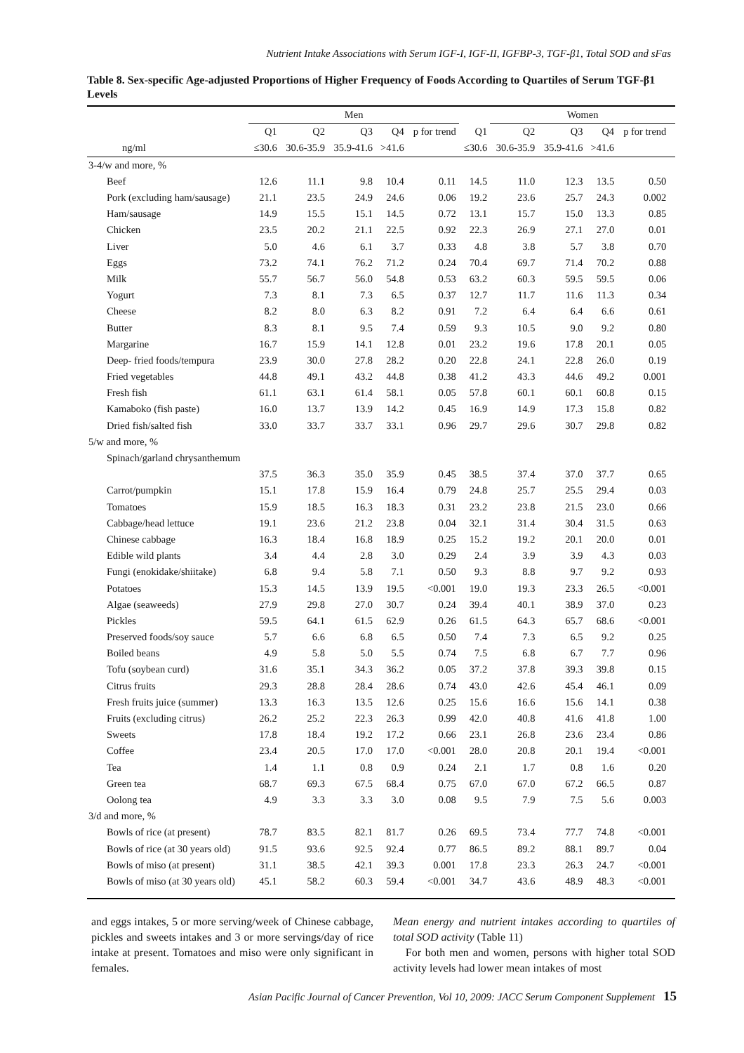Nutrient Intake Associations with Serum IGF-I, IGF-II, IGFBP-3, TGF-β1, Total SOD and sFas
Table 8. Sex-specific Age-adjusted Proportions of Higher Frequency of Foods According to Quartiles of Serum TGF-β1 Levels
| | Men | | | | | | Women | | | | |
| --- | --- | --- | --- | --- | --- | --- | --- | --- | --- | --- | --- |
| | Q1 | Q2 | Q3 | Q4 | p for trend | Q1 | Q2 | Q3 | Q4 | p for trend | |
| ng/ml | ≤30.6 | 30.6-35.9 | 35.9-41.6 | >41.6 | | ≤30.6 | 30.6-35.9 | 35.9-41.6 | >41.6 | | |
| 3-4/w and more, % | | | | | | | | | | | |
| Beef | 12.6 | 11.1 | 9.8 | 10.4 | 0.11 | 14.5 | 11.0 | 12.3 | 13.5 | 0.50 | |
| Pork (excluding ham/sausage) | 21.1 | 23.5 | 24.9 | 24.6 | 0.06 | 19.2 | 23.6 | 25.7 | 24.3 | 0.002 | |
| Ham/sausage | 14.9 | 15.5 | 15.1 | 14.5 | 0.72 | 13.1 | 15.7 | 15.0 | 13.3 | 0.85 | |
| Chicken | 23.5 | 20.2 | 21.1 | 22.5 | 0.92 | 22.3 | 26.9 | 27.1 | 27.0 | 0.01 | |
| Liver | 5.0 | 4.6 | 6.1 | 3.7 | 0.33 | 4.8 | 3.8 | 5.7 | 3.8 | 0.70 | |
| Eggs | 73.2 | 74.1 | 76.2 | 71.2 | 0.24 | 70.4 | 69.7 | 71.4 | 70.2 | 0.88 | |
| Milk | 55.7 | 56.7 | 56.0 | 54.8 | 0.53 | 63.2 | 60.3 | 59.5 | 59.5 | 0.06 | |
| Yogurt | 7.3 | 8.1 | 7.3 | 6.5 | 0.37 | 12.7 | 11.7 | 11.6 | 11.3 | 0.34 | |
| Cheese | 8.2 | 8.0 | 6.3 | 8.2 | 0.91 | 7.2 | 6.4 | 6.4 | 6.6 | 0.61 | |
| Butter | 8.3 | 8.1 | 9.5 | 7.4 | 0.59 | 9.3 | 10.5 | 9.0 | 9.2 | 0.80 | |
| Margarine | 16.7 | 15.9 | 14.1 | 12.8 | 0.01 | 23.2 | 19.6 | 17.8 | 20.1 | 0.05 | |
| Deep- fried foods/tempura | 23.9 | 30.0 | 27.8 | 28.2 | 0.20 | 22.8 | 24.1 | 22.8 | 26.0 | 0.19 | |
| Fried vegetables | 44.8 | 49.1 | 43.2 | 44.8 | 0.38 | 41.2 | 43.3 | 44.6 | 49.2 | 0.001 | |
| Fresh fish | 61.1 | 63.1 | 61.4 | 58.1 | 0.05 | 57.8 | 60.1 | 60.1 | 60.8 | 0.15 | |
| Kamaboko (fish paste) | 16.0 | 13.7 | 13.9 | 14.2 | 0.45 | 16.9 | 14.9 | 17.3 | 15.8 | 0.82 | |
| Dried fish/salted fish | 33.0 | 33.7 | 33.7 | 33.1 | 0.96 | 29.7 | 29.6 | 30.7 | 29.8 | 0.82 | |
| 5/w and more, % | | | | | | | | | | | |
| Spinach/garland chrysanthemum | | | | | | | | | | | |
| | 37.5 | 36.3 | 35.0 | 35.9 | 0.45 | 38.5 | 37.4 | 37.0 | 37.7 | 0.65 | |
| Carrot/pumpkin | 15.1 | 17.8 | 15.9 | 16.4 | 0.79 | 24.8 | 25.7 | 25.5 | 29.4 | 0.03 | |
| Tomatoes | 15.9 | 18.5 | 16.3 | 18.3 | 0.31 | 23.2 | 23.8 | 21.5 | 23.0 | 0.66 | |
| Cabbage/head lettuce | 19.1 | 23.6 | 21.2 | 23.8 | 0.04 | 32.1 | 31.4 | 30.4 | 31.5 | 0.63 | |
| Chinese cabbage | 16.3 | 18.4 | 16.8 | 18.9 | 0.25 | 15.2 | 19.2 | 20.1 | 20.0 | 0.01 | |
| Edible wild plants | 3.4 | 4.4 | 2.8 | 3.0 | 0.29 | 2.4 | 3.9 | 3.9 | 4.3 | 0.03 | |
| Fungi (enokidake/shiitake) | 6.8 | 9.4 | 5.8 | 7.1 | 0.50 | 9.3 | 8.8 | 9.7 | 9.2 | 0.93 | |
| Potatoes | 15.3 | 14.5 | 13.9 | 19.5 | <0.001 | 19.0 | 19.3 | 23.3 | 26.5 | <0.001 | |
| Algae (seaweeds) | 27.9 | 29.8 | 27.0 | 30.7 | 0.24 | 39.4 | 40.1 | 38.9 | 37.0 | 0.23 | |
| Pickles | 59.5 | 64.1 | 61.5 | 62.9 | 0.26 | 61.5 | 64.3 | 65.7 | 68.6 | <0.001 | |
| Preserved foods/soy sauce | 5.7 | 6.6 | 6.8 | 6.5 | 0.50 | 7.4 | 7.3 | 6.5 | 9.2 | 0.25 | |
| Boiled beans | 4.9 | 5.8 | 5.0 | 5.5 | 0.74 | 7.5 | 6.8 | 6.7 | 7.7 | 0.96 | |
| Tofu (soybean curd) | 31.6 | 35.1 | 34.3 | 36.2 | 0.05 | 37.2 | 37.8 | 39.3 | 39.8 | 0.15 | |
| Citrus fruits | 29.3 | 28.8 | 28.4 | 28.6 | 0.74 | 43.0 | 42.6 | 45.4 | 46.1 | 0.09 | |
| Fresh fruits juice (summer) | 13.3 | 16.3 | 13.5 | 12.6 | 0.25 | 15.6 | 16.6 | 15.6 | 14.1 | 0.38 | |
| Fruits (excluding citrus) | 26.2 | 25.2 | 22.3 | 26.3 | 0.99 | 42.0 | 40.8 | 41.6 | 41.8 | 1.00 | |
| Sweets | 17.8 | 18.4 | 19.2 | 17.2 | 0.66 | 23.1 | 26.8 | 23.6 | 23.4 | 0.86 | |
| Coffee | 23.4 | 20.5 | 17.0 | 17.0 | <0.001 | 28.0 | 20.8 | 20.1 | 19.4 | <0.001 | |
| Tea | 1.4 | 1.1 | 0.8 | 0.9 | 0.24 | 2.1 | 1.7 | 0.8 | 1.6 | 0.20 | |
| Green tea | 68.7 | 69.3 | 67.5 | 68.4 | 0.75 | 67.0 | 67.0 | 67.2 | 66.5 | 0.87 | |
| Oolong tea | 4.9 | 3.3 | 3.3 | 3.0 | 0.08 | 9.5 | 7.9 | 7.5 | 5.6 | 0.003 | |
| 3/d and more, % | | | | | | | | | | | |
| Bowls of rice (at present) | 78.7 | 83.5 | 82.1 | 81.7 | 0.26 | 69.5 | 73.4 | 77.7 | 74.8 | <0.001 | |
| Bowls of rice (at 30 years old) | 91.5 | 93.6 | 92.5 | 92.4 | 0.77 | 86.5 | 89.2 | 88.1 | 89.7 | 0.04 | |
| Bowls of miso (at present) | 31.1 | 38.5 | 42.1 | 39.3 | 0.001 | 17.8 | 23.3 | 26.3 | 24.7 | <0.001 | |
| Bowls of miso (at 30 years old) | 45.1 | 58.2 | 60.3 | 59.4 | <0.001 | 34.7 | 43.6 | 48.9 | 48.3 | <0.001 | |
and eggs intakes, 5 or more serving/week of Chinese cabbage, pickles and sweets intakes and 3 or more servings/day of rice intake at present. Tomatoes and miso were only significant in females.
Mean energy and nutrient intakes according to quartiles of total SOD activity (Table 11)
For both men and women, persons with higher total SOD activity levels had lower mean intakes of most
Asian Pacific Journal of Cancer Prevention, Vol 10, 2009: JACC Serum Component Supplement 15